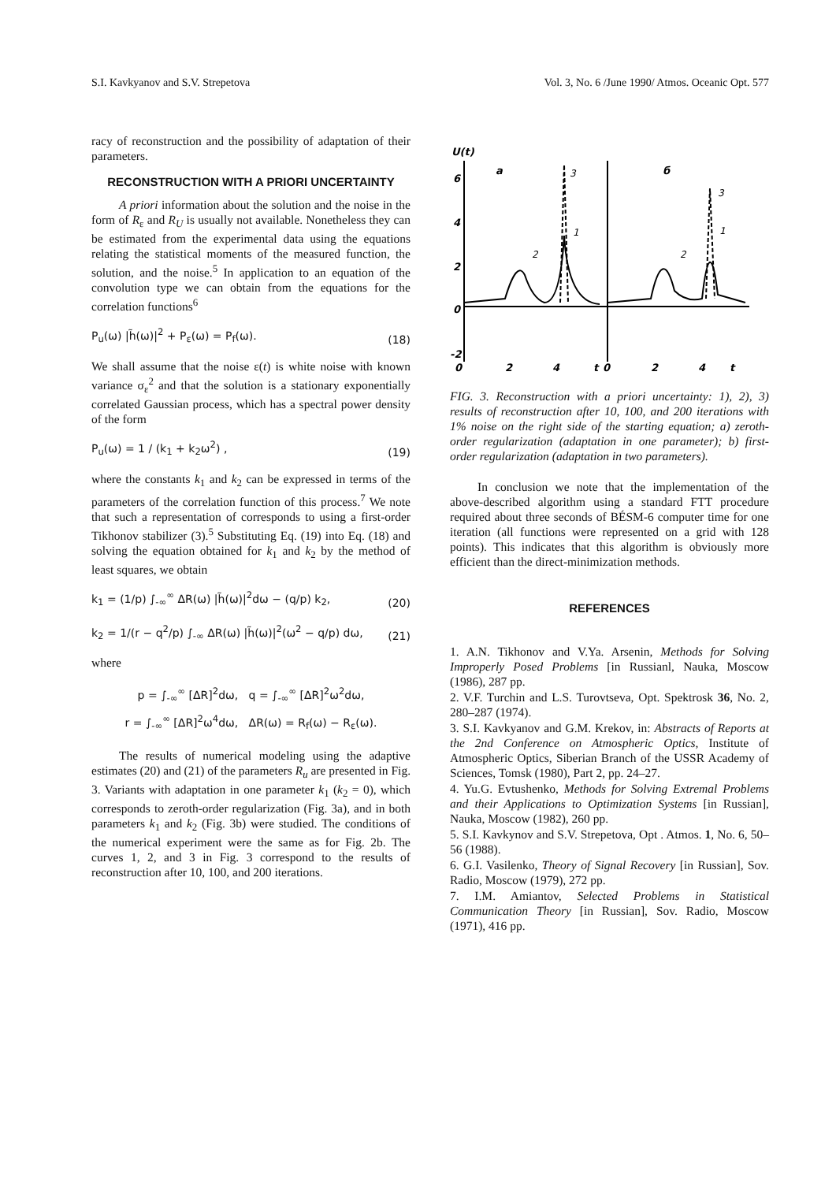S.I. Kavkyanov and S.V. Strepetova Vol. 3, No. 6 /June 1990/ Atmos. Oceanic Opt. 577
racy of reconstruction and the possibility of adaptation of their parameters.
RECONSTRUCTION WITH A PRIORI UNCERTAINTY
A priori information about the solution and the noise in the form of R<sub>ε</sub> and R<sub>U</sub> is usually not available. Nonetheless they can be estimated from the experimental data using the equations relating the statistical moments of the measured function, the solution, and the noise.<sup>5</sup> In application to an equation of the convolution type we can obtain from the equations for the correlation functions<sup>6</sup>
P<sub>u</sub>(ω) |h̃(ω)|<sup>2</sup> + P<sub>ε</sub>(ω) = P<sub>f</sub>(ω). (18)
We shall assume that the noise ε(t) is white noise with known variance σ<sub>ε</sub><sup>2</sup> and that the solution is a stationary exponentially correlated Gaussian process, which has a spectral power density of the form
P<sub>u</sub>(ω) = 1 / (k<sub>1</sub> + k<sub>2</sub>ω<sup>2</sup>) , (19)
where the constants k<sub>1</sub> and k<sub>2</sub> can be expressed in terms of the parameters of the correlation function of this process.<sup>7</sup> We note that such a representation of corresponds to using a first-order Tikhonov stabilizer (3).<sup>5</sup> Substituting Eq. (19) into Eq. (18) and solving the equation obtained for k<sub>1</sub> and k<sub>2</sub> by the method of least squares, we obtain
k<sub>1</sub> = (1/p) ∫<sub>-∞</sub><sup>∞</sup> ΔR(ω) |h̃(ω)|<sup>2</sup>dω − (q/p) k<sub>2</sub>, (20)
k<sub>2</sub> = 1/(r − q<sup>2</sup>/p) ∫<sub>-∞</sub> ΔR(ω) |h̃(ω)|<sup>2</sup>(ω<sup>2</sup> − q/p) dω, (21)
where
p = ∫<sub>-∞</sub><sup>∞</sup> [ΔR]<sup>2</sup>dω, q = ∫<sub>-∞</sub><sup>∞</sup> [ΔR]<sup>2</sup>ω<sup>2</sup>dω,
r = ∫<sub>-∞</sub><sup>∞</sup> [ΔR]<sup>2</sup>ω<sup>4</sup>dω, ΔR(ω) = R<sub>f</sub>(ω) − R<sub>ε</sub>(ω).
The results of numerical modeling using the adaptive estimates (20) and (21) of the parameters R<sub>u</sub> are presented in Fig. 3. Variants with adaptation in one parameter k<sub>1</sub> (k<sub>2</sub> = 0), which corresponds to zeroth-order regularization (Fig. 3a), and in both parameters k<sub>1</sub> and k<sub>2</sub> (Fig. 3b) were studied. The conditions of the numerical experiment were the same as for Fig. 2b. The curves 1, 2, and 3 in Fig. 3 correspond to the results of reconstruction after 10, 100, and 200 iterations.
U(t)
a
б
6
4
2
0
-2
0
2
4
t
0
2
4
t
3
1
2
3
1
2
FIG. 3. Reconstruction with a priori uncertainty: 1), 2), 3) results of reconstruction after 10, 100, and 200 iterations with 1% noise on the right side of the starting equation; a) zeroth-order regularization (adaptation in one parameter); b) first-order regularization (adaptation in two parameters).
In conclusion we note that the implementation of the above-described algorithm using a standard FTT procedure required about three seconds of BÉSM-6 computer time for one iteration (all functions were represented on a grid with 128 points). This indicates that this algorithm is obviously more efficient than the direct-minimization methods.
REFERENCES
1. A.N. Tikhonov and V.Ya. Arsenin, Methods for Solving Improperly Posed Problems [in Russianl, Nauka, Moscow (1986), 287 pp.
2. V.F. Turchin and L.S. Turovtseva, Opt. Spektrosk 36, No. 2, 280–287 (1974).
3. S.I. Kavkyanov and G.M. Krekov, in: Abstracts of Reports at the 2nd Conference on Atmospheric Optics, Institute of Atmospheric Optics, Siberian Branch of the USSR Academy of Sciences, Tomsk (1980), Part 2, pp. 24–27.
4. Yu.G. Evtushenko, Methods for Solving Extremal Problems and their Applications to Optimization Systems [in Russian], Nauka, Moscow (1982), 260 pp.
5. S.I. Kavkynov and S.V. Strepetova, Opt . Atmos. 1, No. 6, 50–56 (1988).
6. G.I. Vasilenko, Theory of Signal Recovery [in Russian], Sov. Radio, Moscow (1979), 272 pp.
7. I.M. Amiantov, Selected Problems in Statistical Communication Theory [in Russian], Sov. Radio, Moscow (1971), 416 pp.